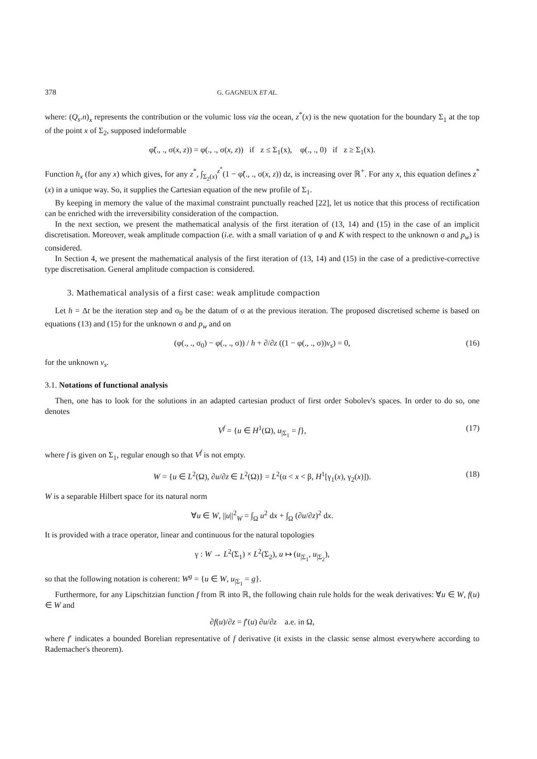378 G. GAGNEUX ET AL.
where: (Q<sub>s</sub>.n)<sub>x</sub> represents the contribution or the volumic loss via the ocean, z<sup>*</sup>(x) is the new quotation for the boundary Σ<sub>1</sub> at the top of the point x of Σ<sub>2</sub>, supposed indeformable
φ̃(., ., σ(x, z)) = φ(., ., σ(x, z)) if z ≤ Σ<sub>1</sub>(x), φ(., ., 0) if z ≥ Σ<sub>1</sub>(x).
Function h<sub>x</sub> (for any x) which gives, for any z<sup>*</sup>, ∫<sub>Σ<sub>2</sub>(x)</sub><sup>z<sup>*</sup></sup>(1 − φ̃(., ., σ(x, z)) dz, is increasing over ℝ<sup>+</sup>. For any x, this equation defines z<sup>*</sup>(x) in a unique way. So, it supplies the Cartesian equation of the new profile of Σ<sub>1</sub>.
By keeping in memory the value of the maximal constraint punctually reached [22], let us notice that this process of rectification can be enriched with the irreversibility consideration of the compaction.
In the next section, we present the mathematical analysis of the first iteration of (13, 14) and (15) in the case of an implicit discretisation. Moreover, weak amplitude compaction (i.e. with a small variation of φ and K with respect to the unknown σ and p<sub>w</sub>) is considered.
In Section 4, we present the mathematical analysis of the first iteration of (13, 14) and (15) in the case of a predictive-corrective type discretisation. General amplitude compaction is considered.
3. Mathematical analysis of a first case: weak amplitude compaction
Let h = Δt be the iteration step and σ<sub>0</sub> be the datum of σ at the previous iteration. The proposed discretised scheme is based on equations (13) and (15) for the unknown σ and p<sub>w</sub> and on
(φ(., ., σ<sub>0</sub>) − φ(., ., σ)) / h + ∂/∂z ((1 − φ(., ., σ))v<sub>s</sub>) = 0, (16)
for the unknown v<sub>s</sub>.
3.1. Notations of functional analysis
Then, one has to look for the solutions in an adapted cartesian product of first order Sobolev's spaces. In order to do so, one denotes
V<sup>f</sup> = {u ∈ H<sup>1</sup>(Ω), u<sub>|Σ<sub>1</sub></sub> = f}, (17)
where f is given on Σ<sub>1</sub>, regular enough so that V<sup>f</sup> is not empty.
W = {u ∈ L<sup>2</sup>(Ω), ∂u/∂z ∈ L<sup>2</sup>(Ω)} = L<sup>2</sup>(α < x < β, H<sup>1</sup>[γ<sub>1</sub>(x), γ<sub>2</sub>(x)]). (18)
W is a separable Hilbert space for its natural norm
∀u ∈ W, ||u||<sup>2</sup><sub>W</sub> = ∫<sub>Ω</sub> u<sup>2</sup> dx + ∫<sub>Ω</sub> (∂u/∂z)<sup>2</sup> dx.
It is provided with a trace operator, linear and continuous for the natural topologies
γ : W → L<sup>2</sup>(Σ<sub>1</sub>) × L<sup>2</sup>(Σ<sub>2</sub>), u ↦ (u<sub>|Σ<sub>1</sub></sub>, u<sub>|Σ<sub>2</sub></sub>),
so that the following notation is coherent: W<sup>g</sup> = {u ∈ W, u<sub>|Σ<sub>1</sub></sub> = g}.
Furthermore, for any Lipschitzian function f from ℝ into ℝ, the following chain rule holds for the weak derivatives: ∀u ∈ W, f(u) ∈ W and
∂f(u)/∂z = f′(u) ∂u/∂z a.e. in Ω,
where f′ indicates a bounded Borelian representative of f derivative (it exists in the classic sense almost everywhere according to Rademacher's theorem).